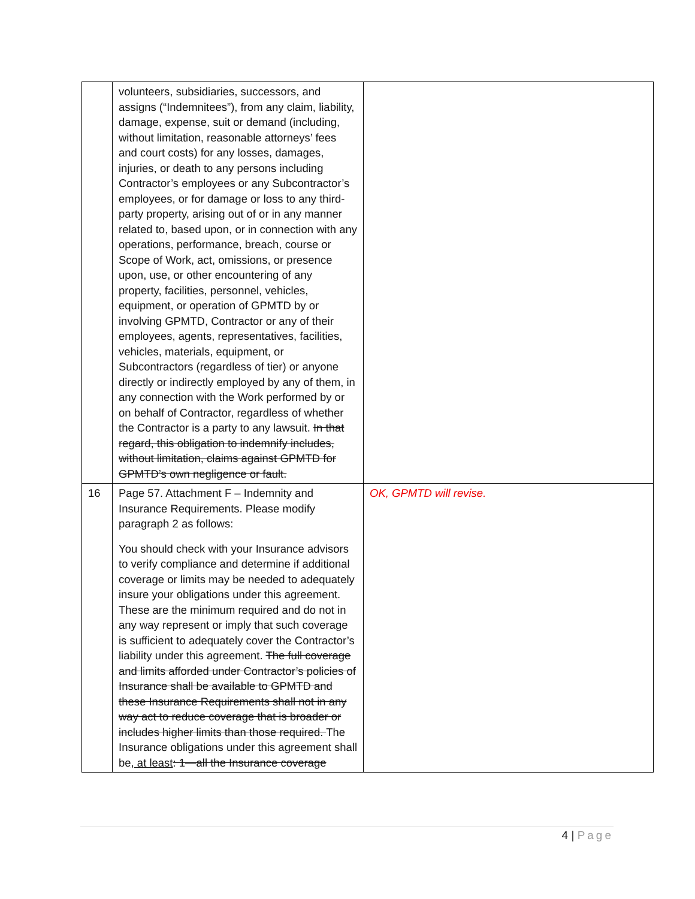| | volunteers, subsidiaries, successors, and assigns (“Indemnitees”), from any claim, liability, damage, expense, suit or demand (including, without limitation, reasonable attorneys’ fees and court costs) for any losses, damages, injuries, or death to any persons including Contractor’s employees or any Subcontractor’s employees, or for damage or loss to any third-party property, arising out of or in any manner related to, based upon, or in connection with any operations, performance, breach, course or Scope of Work, act, omissions, or presence upon, use, or other encountering of any property, facilities, personnel, vehicles, equipment, or operation of GPMTD by or involving GPMTD, Contractor or any of their employees, agents, representatives, facilities, vehicles, materials, equipment, or Subcontractors (regardless of tier) or anyone directly or indirectly employed by any of them, in any connection with the Work performed by or on behalf of Contractor, regardless of whether the Contractor is a party to any lawsuit. In that regard, this obligation to indemnify includes, without limitation, claims against GPMTD for GPMTD’s own negligence or fault. | |
| 16 | Page 57. Attachment F – Indemnity and Insurance Requirements. Please modify paragraph 2 as follows: You should check with your Insurance advisors to verify compliance and determine if additional coverage or limits may be needed to adequately insure your obligations under this agreement. These are the minimum required and do not in any way represent or imply that such coverage is sufficient to adequately cover the Contractor’s liability under this agreement. The full coverage and limits afforded under Contractor’s policies of Insurance shall be available to GPMTD and these Insurance Requirements shall not in any way act to reduce coverage that is broader or includes higher limits than those required. The Insurance obligations under this agreement shall be , at least : 1—all the Insurance coverage | OK, GPMTD will revise. |
4 | Page